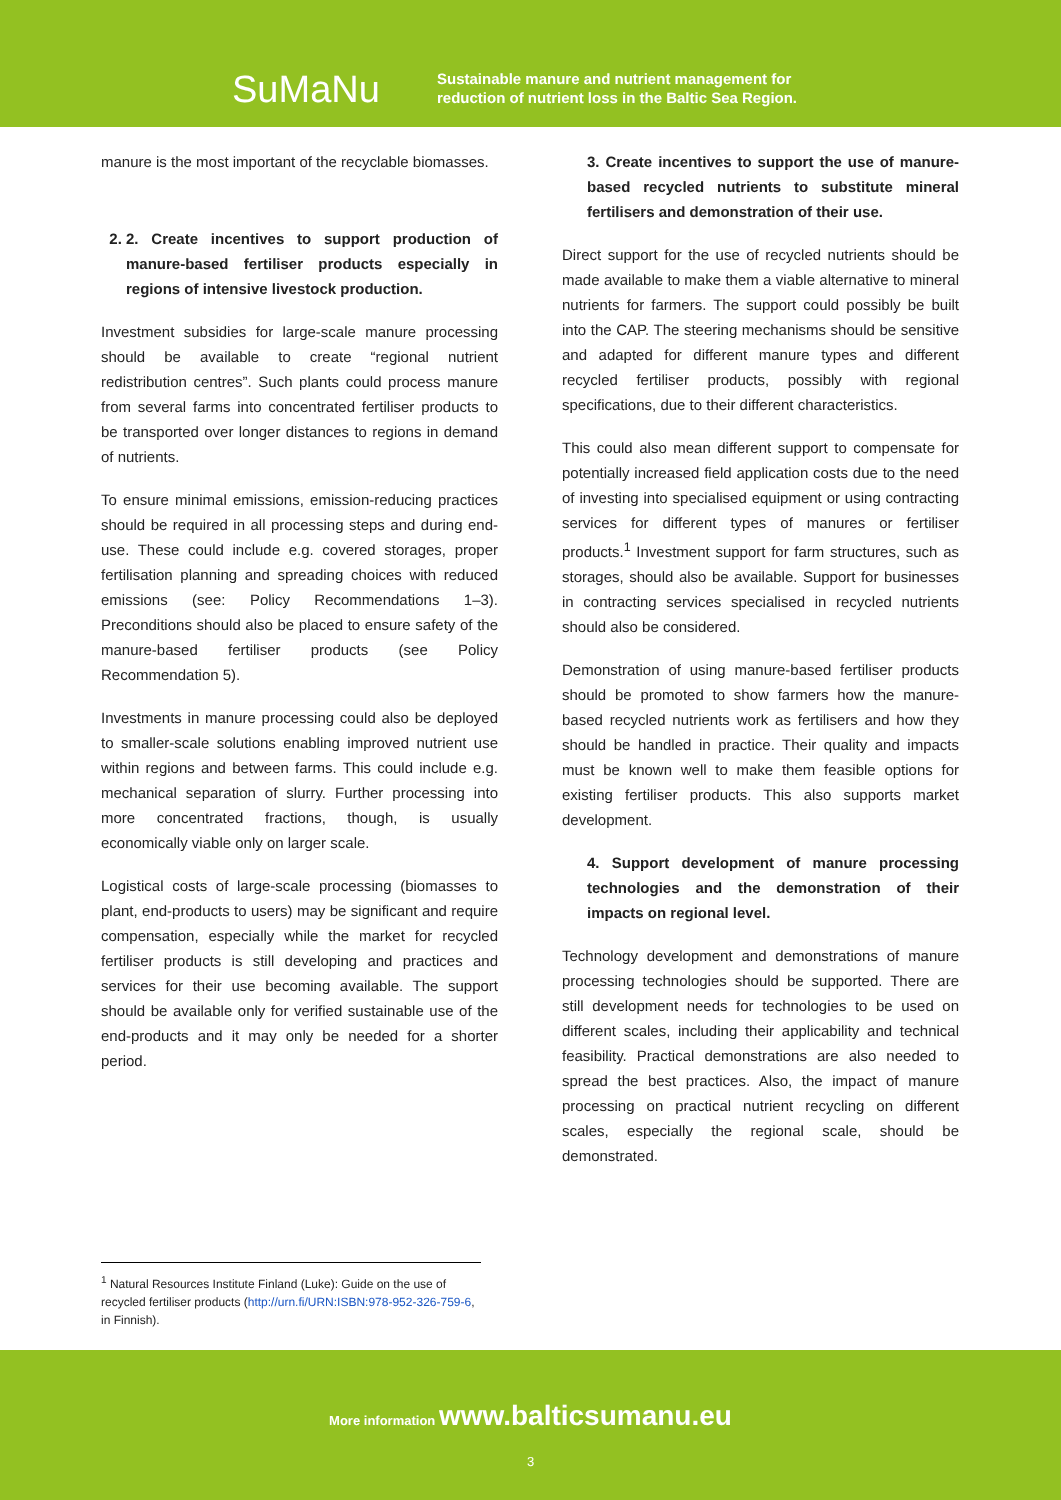SuMaNu
Sustainable manure and nutrient management for
reduction of nutrient loss in the Baltic Sea Region.
manure is the most important of the recyclable biomasses.
2. 2. Create incentives to support production of manure-based fertiliser products especially in regions of intensive livestock production.
Investment subsidies for large-scale manure processing should be available to create “regional nutrient redistribution centres”. Such plants could process manure from several farms into concentrated fertiliser products to be transported over longer distances to regions in demand of nutrients.
To ensure minimal emissions, emission-reducing practices should be required in all processing steps and during end-use. These could include e.g. covered storages, proper fertilisation planning and spreading choices with reduced emissions (see: Policy Recommendations 1–3). Preconditions should also be placed to ensure safety of the manure-based fertiliser products (see Policy Recommendation 5).
Investments in manure processing could also be deployed to smaller-scale solutions enabling improved nutrient use within regions and between farms. This could include e.g. mechanical separation of slurry. Further processing into more concentrated fractions, though, is usually economically viable only on larger scale.
Logistical costs of large-scale processing (biomasses to plant, end-products to users) may be significant and require compensation, especially while the market for recycled fertiliser products is still developing and practices and services for their use becoming available. The support should be available only for verified sustainable use of the end-products and it may only be needed for a shorter period.
3. Create incentives to support the use of manure-based recycled nutrients to substitute mineral fertilisers and demonstration of their use.
Direct support for the use of recycled nutrients should be made available to make them a viable alternative to mineral nutrients for farmers. The support could possibly be built into the CAP. The steering mechanisms should be sensitive and adapted for different manure types and different recycled fertiliser products, possibly with regional specifications, due to their different characteristics.
This could also mean different support to compensate for potentially increased field application costs due to the need of investing into specialised equipment or using contracting services for different types of manures or fertiliser products.<sup>1</sup> Investment support for farm structures, such as storages, should also be available. Support for businesses in contracting services specialised in recycled nutrients should also be considered.
Demonstration of using manure-based fertiliser products should be promoted to show farmers how the manure-based recycled nutrients work as fertilisers and how they should be handled in practice. Their quality and impacts must be known well to make them feasible options for existing fertiliser products. This also supports market development.
4. Support development of manure processing technologies and the demonstration of their impacts on regional level.
Technology development and demonstrations of manure processing technologies should be supported. There are still development needs for technologies to be used on different scales, including their applicability and technical feasibility. Practical demonstrations are also needed to spread the best practices. Also, the impact of manure processing on practical nutrient recycling on different scales, especially the regional scale, should be demonstrated.
<sup>1</sup> Natural Resources Institute Finland (Luke): Guide on the use of recycled fertiliser products (http://urn.fi/URN:ISBN:978-952-326-759-6, in Finnish).
More information www.balticsumanu.eu
3